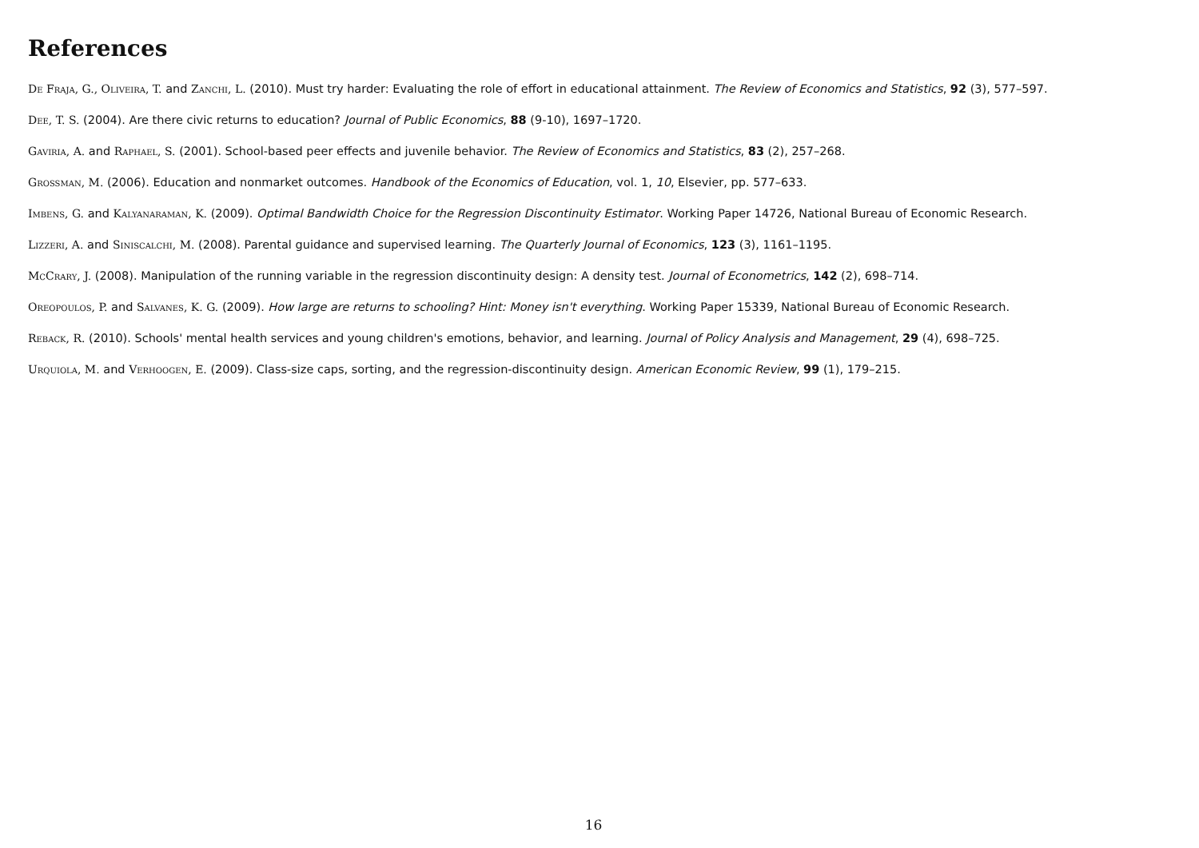References
De Fraja, G., Oliveira, T. and Zanchi, L. (2010). Must try harder: Evaluating the role of effort in educational attainment. The Review of Economics and Statistics, 92 (3), 577–597.
Dee, T. S. (2004). Are there civic returns to education? Journal of Public Economics, 88 (9-10), 1697–1720.
Gaviria, A. and Raphael, S. (2001). School-based peer effects and juvenile behavior. The Review of Economics and Statistics, 83 (2), 257–268.
Grossman, M. (2006). Education and nonmarket outcomes. Handbook of the Economics of Education, vol. 1, 10, Elsevier, pp. 577–633.
Imbens, G. and Kalyanaraman, K. (2009). Optimal Bandwidth Choice for the Regression Discontinuity Estimator. Working Paper 14726, National Bureau of Economic Research.
Lizzeri, A. and Siniscalchi, M. (2008). Parental guidance and supervised learning. The Quarterly Journal of Economics, 123 (3), 1161–1195.
McCrary, J. (2008). Manipulation of the running variable in the regression discontinuity design: A density test. Journal of Econometrics, 142 (2), 698–714.
Oreopoulos, P. and Salvanes, K. G. (2009). How large are returns to schooling? Hint: Money isn't everything. Working Paper 15339, National Bureau of Economic Research.
Reback, R. (2010). Schools' mental health services and young children's emotions, behavior, and learning. Journal of Policy Analysis and Management, 29 (4), 698–725.
Urquiola, M. and Verhoogen, E. (2009). Class-size caps, sorting, and the regression-discontinuity design. American Economic Review, 99 (1), 179–215.
16